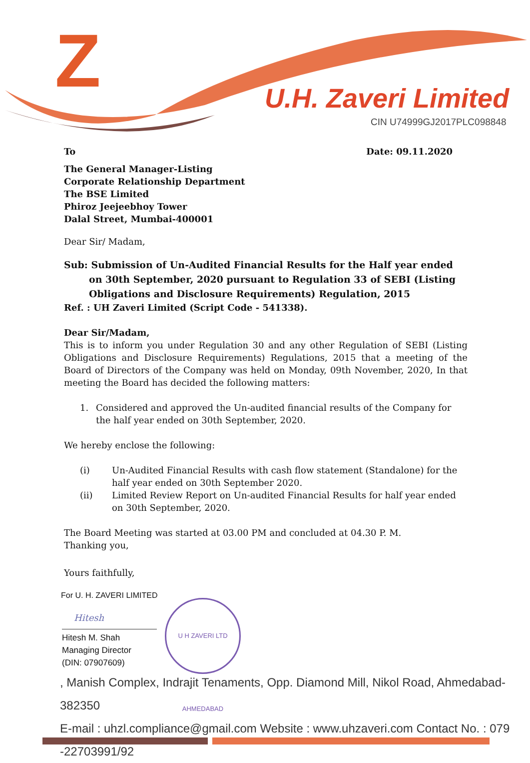Z U.H. Zaveri Limited
CIN U74999GJ2017PLC098848
To Date: 09.11.2020
The General Manager-Listing
Corporate Relationship Department
The BSE Limited
Phiroz Jeejeebhoy Tower
Dalal Street, Mumbai-400001
Dear Sir/ Madam,
Sub: Submission of Un-Audited Financial Results for the Half year ended on 30th September, 2020 pursuant to Regulation 33 of SEBI (Listing Obligations and Disclosure Requirements) Regulation, 2015
Ref. : UH Zaveri Limited (Script Code - 541338).
Dear Sir/Madam,
This is to inform you under Regulation 30 and any other Regulation of SEBI (Listing Obligations and Disclosure Requirements) Regulations, 2015 that a meeting of the Board of Directors of the Company was held on Monday, 09th November, 2020, In that meeting the Board has decided the following matters:
1. Considered and approved the Un-audited financial results of the Company for the half year ended on 30th September, 2020.
We hereby enclose the following:
(i) Un-Audited Financial Results with cash flow statement (Standalone) for the half year ended on 30th September 2020.
(ii) Limited Review Report on Un-audited Financial Results for half year ended on 30th September, 2020.
The Board Meeting was started at 03.00 PM and concluded at 04.30 P. M.
Thanking you,
Yours faithfully,
For U. H. ZAVERI LIMITED
Hitesh
Hitesh M. Shah
Managing Director
(DIN: 07907609)
U H ZAVERI LTD AHMEDABAD
, Manish Complex, Indrajit Tenaments, Opp. Diamond Mill, Nikol Road, Ahmedabad-382350
E-mail : uhzl.compliance@gmail.com Website : www.uhzaveri.com Contact No. : 079 -22703991/92